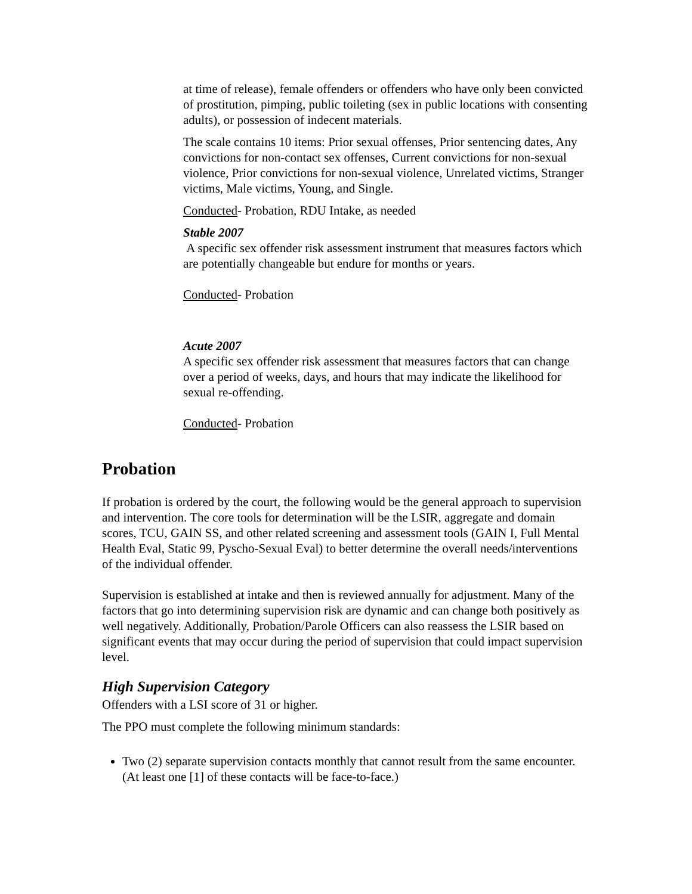at time of release), female offenders or offenders who have only been convicted of prostitution, pimping, public toileting (sex in public locations with consenting adults), or possession of indecent materials.
The scale contains 10 items: Prior sexual offenses, Prior sentencing dates, Any convictions for non-contact sex offenses, Current convictions for non-sexual violence, Prior convictions for non-sexual violence, Unrelated victims, Stranger victims, Male victims, Young, and Single.
Conducted- Probation, RDU Intake, as needed
Stable 2007
A specific sex offender risk assessment instrument that measures factors which are potentially changeable but endure for months or years.
Conducted- Probation
Acute 2007
A specific sex offender risk assessment that measures factors that can change over a period of weeks, days, and hours that may indicate the likelihood for sexual re-offending.
Conducted- Probation
Probation
If probation is ordered by the court, the following would be the general approach to supervision and intervention. The core tools for determination will be the LSIR, aggregate and domain scores, TCU, GAIN SS, and other related screening and assessment tools (GAIN I, Full Mental Health Eval, Static 99, Pyscho-Sexual Eval) to better determine the overall needs/interventions of the individual offender.
Supervision is established at intake and then is reviewed annually for adjustment. Many of the factors that go into determining supervision risk are dynamic and can change both positively as well negatively. Additionally, Probation/Parole Officers can also reassess the LSIR based on significant events that may occur during the period of supervision that could impact supervision level.
High Supervision Category
Offenders with a LSI score of 31 or higher.
The PPO must complete the following minimum standards:
Two (2) separate supervision contacts monthly that cannot result from the same encounter. (At least one [1] of these contacts will be face-to-face.)